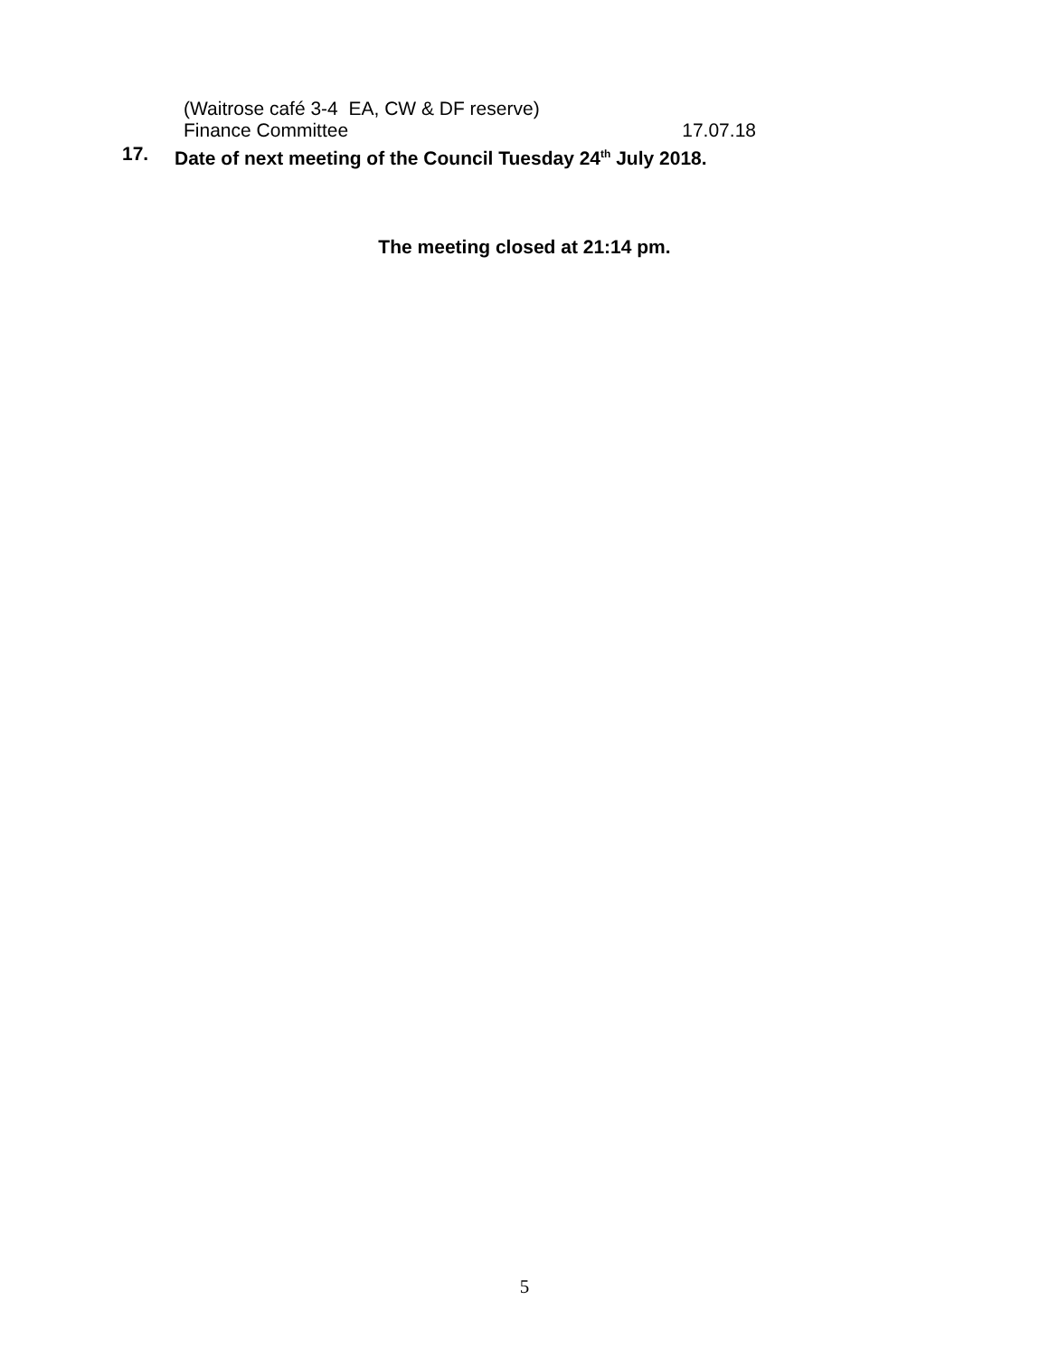(Waitrose café 3-4 EA, CW & DF reserve)
Finance Committee 17.07.18
17. Date of next meeting of the Council Tuesday 24<sup>th</sup> July 2018.
The meeting closed at 21:14 pm.
5